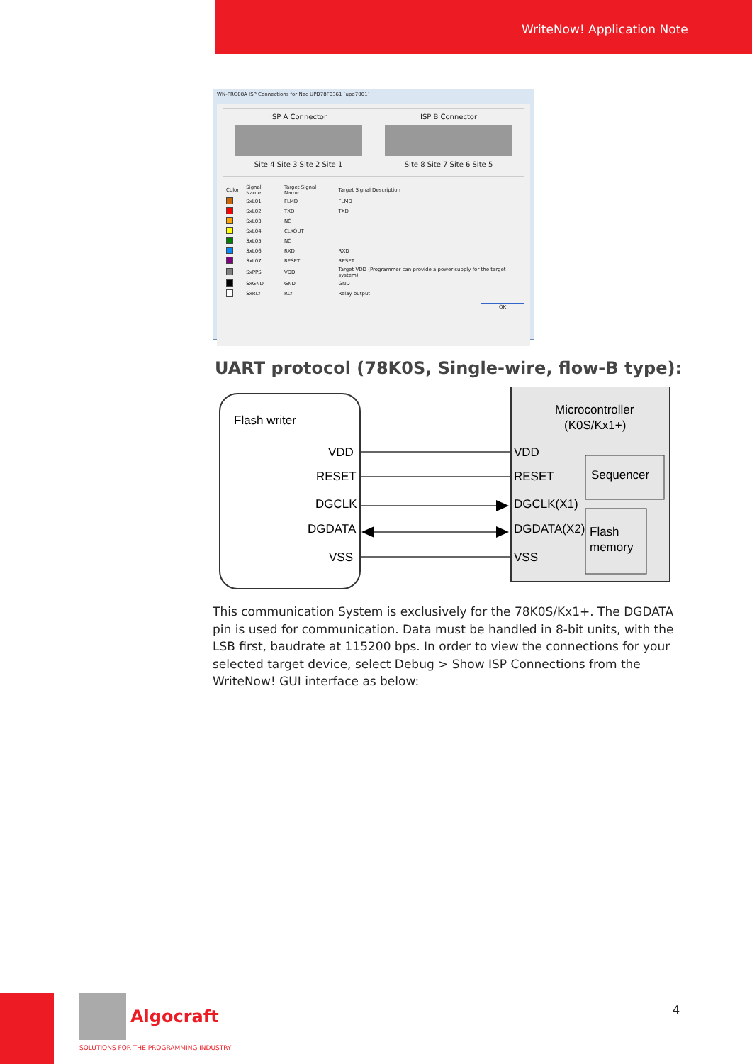WriteNow! Application Note
WN-PRG08A ISP Connections for Nec UPD78F0361 [upd7001]
ISP A Connector
Site 4 Site 3 Site 2 Site 1
ISP B Connector
Site 8 Site 7 Site 6 Site 5
| Color | Signal Name | Target Signal Name | Target Signal Description |
| --- | --- | --- | --- |
| | SxL01 | FLMD | FLMD |
| | SxL02 | TXD | TXD |
| | SxL03 | NC | |
| | SxL04 | CLKOUT | |
| | SxL05 | NC | |
| | SxL06 | RXD | RXD |
| | SxL07 | RESET | RESET |
| | SxPPS | VDD | Target VDD (Programmer can provide a power supply for the target system) |
| | SxGND | GND | GND |
| | SxRLY | RLY | Relay output |
OK
UART protocol (78K0S, Single-wire, flow-B type):
Flash writer
VDD
RESET
DGCLK
DGDATA
VSS
Microcontroller
(K0S/Kx1+)
VDD
RESET
DGCLK(X1)
DGDATA(X2)
VSS
Sequencer
Flash
memory
This communication System is exclusively for the 78K0S/Kx1+. The DGDATA pin is used for communication. Data must be handled in 8-bit units, with the LSB first, baudrate at 115200 bps. In order to view the connections for your selected target device, select Debug > Show ISP Connections from the WriteNow! GUI interface as below:
Algocraft
SOLUTIONS FOR THE PROGRAMMING INDUSTRY
4